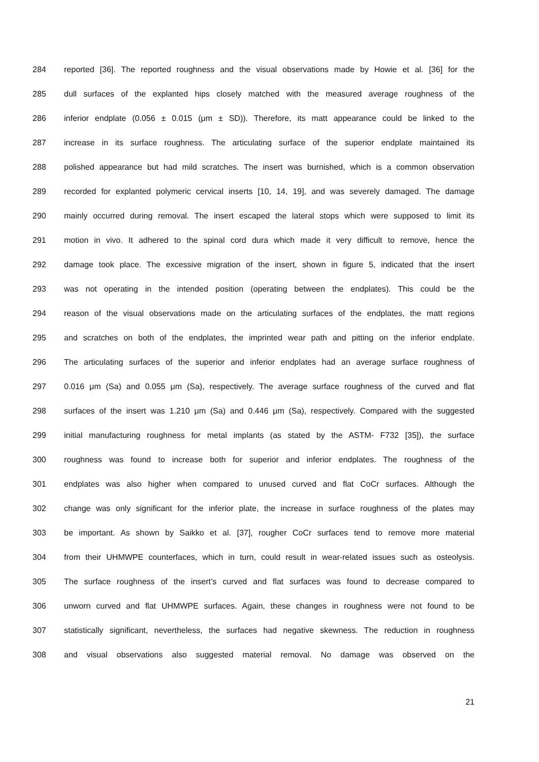284 reported [36]. The reported roughness and the visual observations made by Howie et al. [36] for the
285 dull surfaces of the explanted hips closely matched with the measured average roughness of the
286 inferior endplate (0.056 ± 0.015 (μm ± SD)). Therefore, its matt appearance could be linked to the
287 increase in its surface roughness. The articulating surface of the superior endplate maintained its
288 polished appearance but had mild scratches. The insert was burnished, which is a common observation
289 recorded for explanted polymeric cervical inserts [10, 14, 19], and was severely damaged. The damage
290 mainly occurred during removal. The insert escaped the lateral stops which were supposed to limit its
291 motion in vivo. It adhered to the spinal cord dura which made it very difficult to remove, hence the
292 damage took place. The excessive migration of the insert, shown in figure 5, indicated that the insert
293 was not operating in the intended position (operating between the endplates). This could be the
294 reason of the visual observations made on the articulating surfaces of the endplates, the matt regions
295 and scratches on both of the endplates, the imprinted wear path and pitting on the inferior endplate.
296 The articulating surfaces of the superior and inferior endplates had an average surface roughness of
297 0.016 μm (Sa) and 0.055 μm (Sa), respectively. The average surface roughness of the curved and flat
298 surfaces of the insert was 1.210 μm (Sa) and 0.446 μm (Sa), respectively. Compared with the suggested
299 initial manufacturing roughness for metal implants (as stated by the ASTM- F732 [35]), the surface
300 roughness was found to increase both for superior and inferior endplates. The roughness of the
301 endplates was also higher when compared to unused curved and flat CoCr surfaces. Although the
302 change was only significant for the inferior plate, the increase in surface roughness of the plates may
303 be important. As shown by Saikko et al. [37], rougher CoCr surfaces tend to remove more material
304 from their UHMWPE counterfaces, which in turn, could result in wear-related issues such as osteolysis.
305 The surface roughness of the insert’s curved and flat surfaces was found to decrease compared to
306 unworn curved and flat UHMWPE surfaces. Again, these changes in roughness were not found to be
307 statistically significant, nevertheless, the surfaces had negative skewness. The reduction in roughness
308 and visual observations also suggested material removal. No damage was observed on the
21